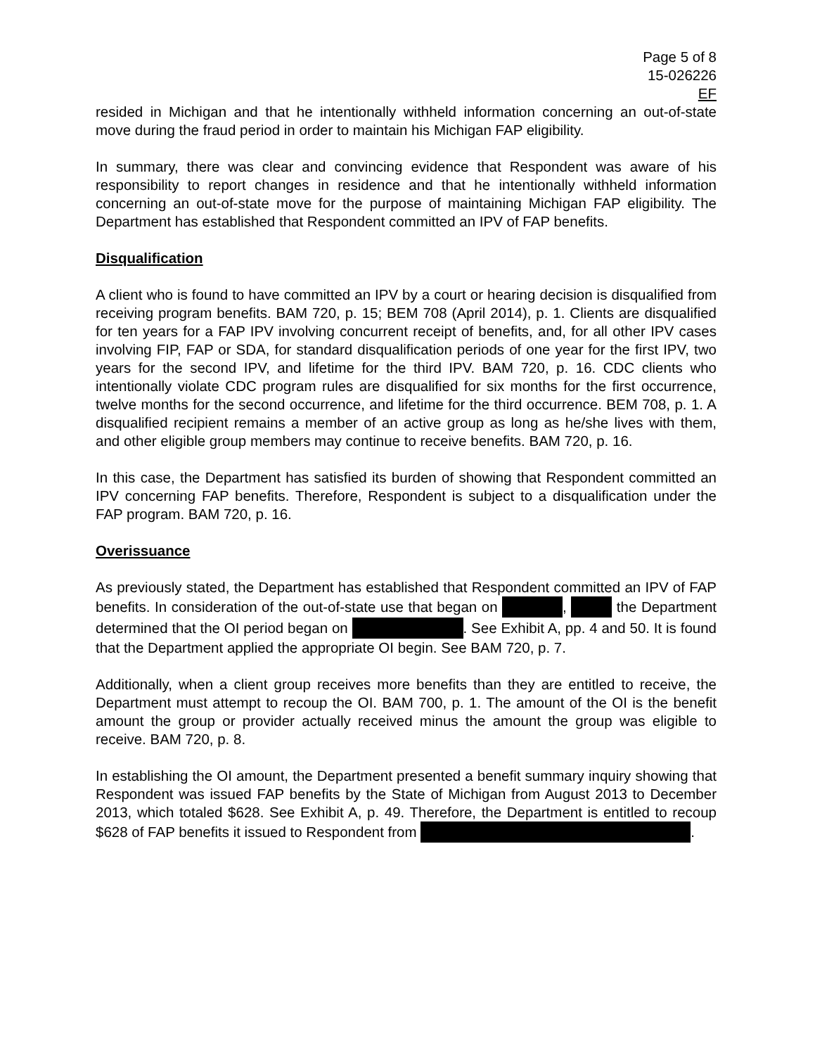Page 5 of 8
15-026226
EF
resided in Michigan and that he intentionally withheld information concerning an out-of-state move during the fraud period in order to maintain his Michigan FAP eligibility.
In summary, there was clear and convincing evidence that Respondent was aware of his responsibility to report changes in residence and that he intentionally withheld information concerning an out-of-state move for the purpose of maintaining Michigan FAP eligibility. The Department has established that Respondent committed an IPV of FAP benefits.
Disqualification
A client who is found to have committed an IPV by a court or hearing decision is disqualified from receiving program benefits. BAM 720, p. 15; BEM 708 (April 2014), p. 1. Clients are disqualified for ten years for a FAP IPV involving concurrent receipt of benefits, and, for all other IPV cases involving FIP, FAP or SDA, for standard disqualification periods of one year for the first IPV, two years for the second IPV, and lifetime for the third IPV. BAM 720, p. 16. CDC clients who intentionally violate CDC program rules are disqualified for six months for the first occurrence, twelve months for the second occurrence, and lifetime for the third occurrence. BEM 708, p. 1. A disqualified recipient remains a member of an active group as long as he/she lives with them, and other eligible group members may continue to receive benefits. BAM 720, p. 16.
In this case, the Department has satisfied its burden of showing that Respondent committed an IPV concerning FAP benefits. Therefore, Respondent is subject to a disqualification under the FAP program. BAM 720, p. 16.
Overissuance
As previously stated, the Department has established that Respondent committed an IPV of FAP benefits. In consideration of the out-of-state use that began on , the Department determined that the OI period began on . See Exhibit A, pp. 4 and 50. It is found that the Department applied the appropriate OI begin. See BAM 720, p. 7.
Additionally, when a client group receives more benefits than they are entitled to receive, the Department must attempt to recoup the OI. BAM 700, p. 1. The amount of the OI is the benefit amount the group or provider actually received minus the amount the group was eligible to receive. BAM 720, p. 8.
In establishing the OI amount, the Department presented a benefit summary inquiry showing that Respondent was issued FAP benefits by the State of Michigan from August 2013 to December 2013, which totaled $628. See Exhibit A, p. 49. Therefore, the Department is entitled to recoup $628 of FAP benefits it issued to Respondent from .